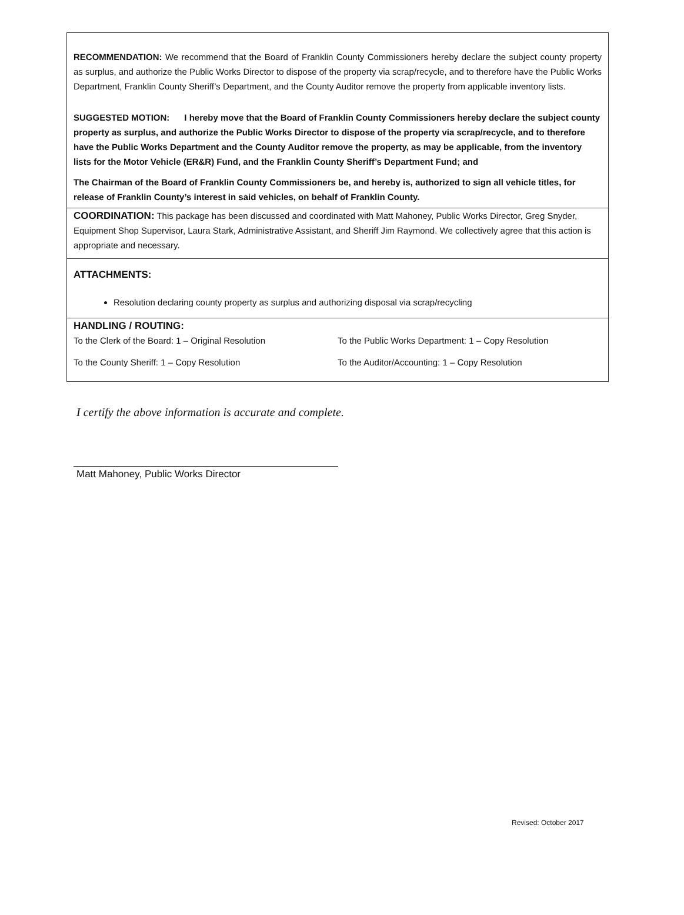RECOMMENDATION: We recommend that the Board of Franklin County Commissioners hereby declare the subject county property as surplus, and authorize the Public Works Director to dispose of the property via scrap/recycle, and to therefore have the Public Works Department, Franklin County Sheriff’s Department, and the County Auditor remove the property from applicable inventory lists.
SUGGESTED MOTION: I hereby move that the Board of Franklin County Commissioners hereby declare the subject county property as surplus, and authorize the Public Works Director to dispose of the property via scrap/recycle, and to therefore have the Public Works Department and the County Auditor remove the property, as may be applicable, from the inventory lists for the Motor Vehicle (ER&R) Fund, and the Franklin County Sheriff’s Department Fund; and
The Chairman of the Board of Franklin County Commissioners be, and hereby is, authorized to sign all vehicle titles, for release of Franklin County’s interest in said vehicles, on behalf of Franklin County.
COORDINATION: This package has been discussed and coordinated with Matt Mahoney, Public Works Director, Greg Snyder, Equipment Shop Supervisor, Laura Stark, Administrative Assistant, and Sheriff Jim Raymond. We collectively agree that this action is appropriate and necessary.
ATTACHMENTS:
Resolution declaring county property as surplus and authorizing disposal via scrap/recycling
HANDLING / ROUTING:
To the Clerk of the Board: 1 – Original Resolution To the Public Works Department: 1 – Copy Resolution
To the County Sheriff: 1 – Copy Resolution To the Auditor/Accounting: 1 – Copy Resolution
I certify the above information is accurate and complete.
Matt Mahoney, Public Works Director
Revised: October 2017